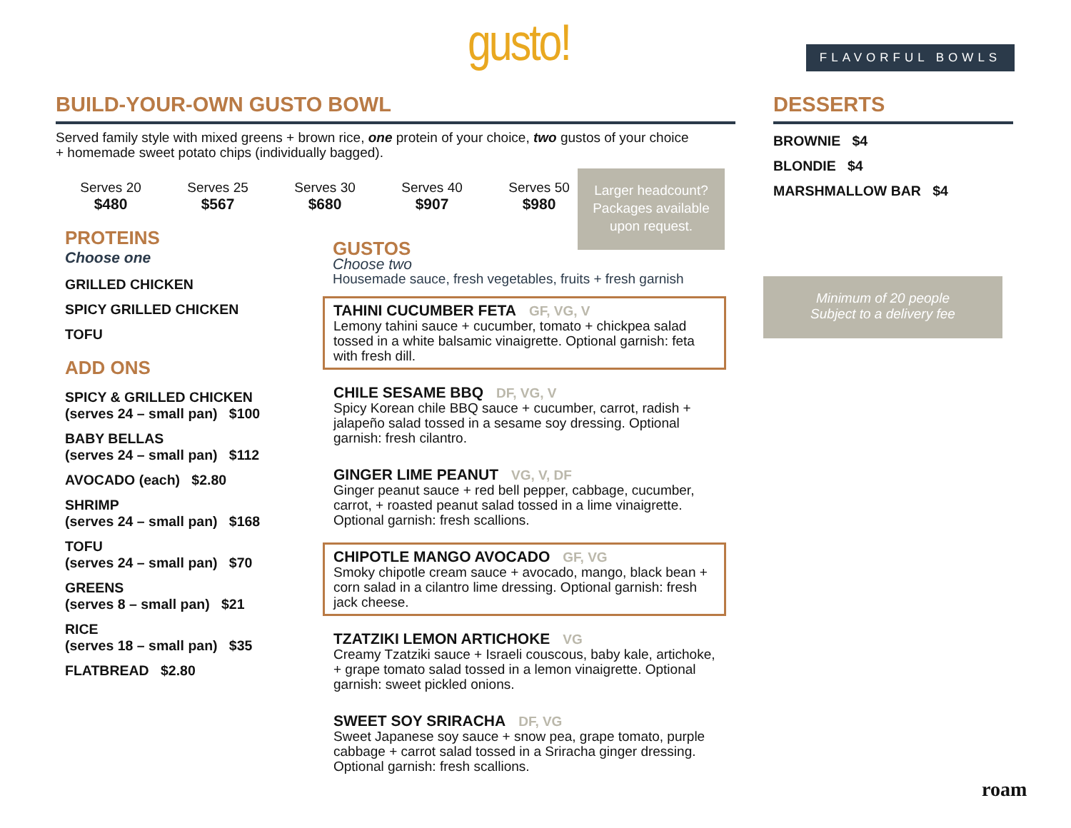gusto! FLAVORFUL BOWLS
BUILD-YOUR-OWN GUSTO BOWL DESSERTS
Served family style with mixed greens + brown rice, one protein of your choice, two gustos of your choice + homemade sweet potato chips (individually bagged).
Serves 20
$480
Serves 25
$567
Serves 30
$680
Serves 40
$907
Serves 50
$980
Larger headcount? Packages available upon request.
PROTEINS
Choose one
GRILLED CHICKEN
SPICY GRILLED CHICKEN
TOFU
ADD ONS
SPICY & GRILLED CHICKEN
(serves 24 – small pan) $100
BABY BELLAS
(serves 24 – small pan) $112
AVOCADO (each) $2.80
SHRIMP
(serves 24 – small pan) $168
TOFU
(serves 24 – small pan) $70
GREENS
(serves 8 – small pan) $21
RICE
(serves 18 – small pan) $35
FLATBREAD $2.80
GUSTOS
Choose two
Housemade sauce, fresh vegetables, fruits + fresh garnish
TAHINI CUCUMBER FETA GF, VG, V
Lemony tahini sauce + cucumber, tomato + chickpea salad tossed in a white balsamic vinaigrette. Optional garnish: feta with fresh dill.
CHILE SESAME BBQ DF, VG, V
Spicy Korean chile BBQ sauce + cucumber, carrot, radish + jalapeño salad tossed in a sesame soy dressing. Optional garnish: fresh cilantro.
GINGER LIME PEANUT VG, V, DF
Ginger peanut sauce + red bell pepper, cabbage, cucumber, carrot, + roasted peanut salad tossed in a lime vinaigrette. Optional garnish: fresh scallions.
CHIPOTLE MANGO AVOCADO GF, VG
Smoky chipotle cream sauce + avocado, mango, black bean + corn salad in a cilantro lime dressing. Optional garnish: fresh jack cheese.
TZATZIKI LEMON ARTICHOKE VG
Creamy Tzatziki sauce + Israeli couscous, baby kale, artichoke, + grape tomato salad tossed in a lemon vinaigrette. Optional garnish: sweet pickled onions.
SWEET SOY SRIRACHA DF, VG
Sweet Japanese soy sauce + snow pea, grape tomato, purple cabbage + carrot salad tossed in a Sriracha ginger dressing. Optional garnish: fresh scallions.
BROWNIE $4
BLONDIE $4
MARSHMALLOW BAR $4
Minimum of 20 people
Subject to a delivery fee
roam